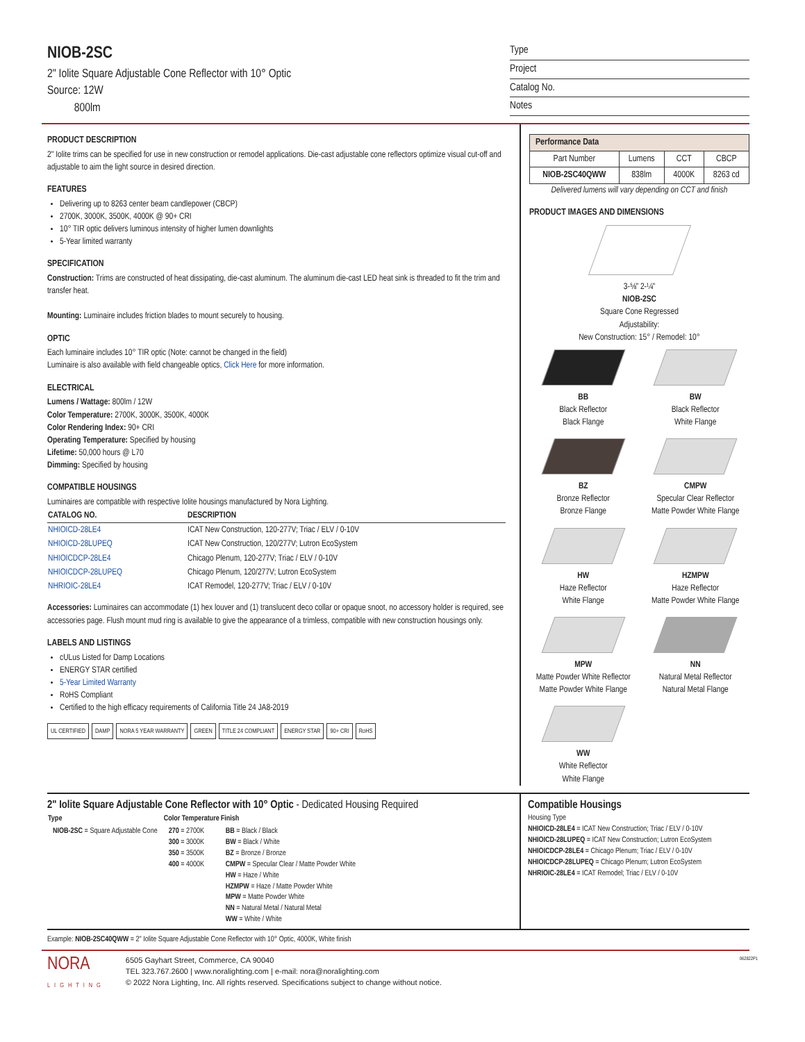NIOB-2SC
2" Iolite Square Adjustable Cone Reflector with 10° Optic
Source: 12W
800lm
Type
Project
Catalog No.
Notes
PRODUCT DESCRIPTION
2" Iolite trims can be specified for use in new construction or remodel applications. Die-cast adjustable cone reflectors optimize visual cut-off and adjustable to aim the light source in desired direction.
FEATURES
Delivering up to 8263 center beam candlepower (CBCP)
2700K, 3000K, 3500K, 4000K @ 90+ CRI
10° TIR optic delivers luminous intensity of higher lumen downlights
5-Year limited warranty
SPECIFICATION
Construction: Trims are constructed of heat dissipating, die-cast aluminum. The aluminum die-cast LED heat sink is threaded to fit the trim and transfer heat.
Mounting: Luminaire includes friction blades to mount securely to housing.
OPTIC
Each luminaire includes 10° TIR optic (Note: cannot be changed in the field)
Luminaire is also available with field changeable optics, Click Here for more information.
ELECTRICAL
Lumens / Wattage: 800lm / 12W
Color Temperature: 2700K, 3000K, 3500K, 4000K
Color Rendering Index: 90+ CRI
Operating Temperature: Specified by housing
Lifetime: 50,000 hours @ L70
Dimming: Specified by housing
COMPATIBLE HOUSINGS
Luminaires are compatible with respective Iolite housings manufactured by Nora Lighting.
| CATALOG NO. | DESCRIPTION |
| --- | --- |
| NHIOICD-28LE4 | ICAT New Construction, 120-277V; Triac / ELV / 0-10V |
| NHIOICD-28LUPEQ | ICAT New Construction, 120/277V; Lutron EcoSystem |
| NHIOICDCP-28LE4 | Chicago Plenum, 120-277V; Triac / ELV / 0-10V |
| NHIOICDCP-28LUPEQ | Chicago Plenum, 120/277V; Lutron EcoSystem |
| NHRIOIC-28LE4 | ICAT Remodel, 120-277V; Triac / ELV / 0-10V |
Accessories: Luminaires can accommodate (1) hex louver and (1) translucent deco collar or opaque snoot, no accessory holder is required, see accessories page. Flush mount mud ring is available to give the appearance of a trimless, compatible with new construction housings only.
LABELS AND LISTINGS
cULus Listed for Damp Locations
ENERGY STAR certified
5-Year Limited Warranty
RoHS Compliant
Certified to the high efficacy requirements of California Title 24 JA8-2019
UL CERTIFIED DAMP NORA 5 YEAR WARRANTY GREEN TITLE 24 COMPLIANT ENERGY STAR 90+ CRI RoHS
| Performance Data | | | |
| --- | --- | --- | --- |
| Part Number | Lumens | CCT | CBCP |
| NIOB-2SC40QWW | 838lm | 4000K | 8263 cd |
Delivered lumens will vary depending on CCT and finish
PRODUCT IMAGES AND DIMENSIONS
3-⅝" 2-¼"
NIOB-2SC
Square Cone Regressed
Adjustability:
New Construction: 15° / Remodel: 10°
BB
Black Reflector
Black Flange
BW
Black Reflector
White Flange
BZ
Bronze Reflector
Bronze Flange
CMPW
Specular Clear Reflector
Matte Powder White Flange
HW
Haze Reflector
White Flange
HZMPW
Haze Reflector
Matte Powder White Flange
MPW
Matte Powder White Reflector
Matte Powder White Flange
NN
Natural Metal Reflector
Natural Metal Flange
WW
White Reflector
White Flange
2" Iolite Square Adjustable Cone Reflector with 10° Optic - Dedicated Housing Required
| Type | Color Temperature | Finish |
| --- | --- | --- |
| NIOB-2SC = Square Adjustable Cone | 270 = 2700K 300 = 3000K 350 = 3500K 400 = 4000K | BB = Black / Black BW = Black / White BZ = Bronze / Bronze CMPW = Specular Clear / Matte Powder White HW = Haze / White HZMPW = Haze / Matte Powder White MPW = Matte Powder White NN = Natural Metal / Natural Metal WW = White / White |
Compatible Housings
Housing Type
NHIOICD-28LE4 = ICAT New Construction; Triac / ELV / 0-10V
NHIOICD-28LUPEQ = ICAT New Construction; Lutron EcoSystem
NHIOICDCP-28LE4 = Chicago Plenum; Triac / ELV / 0-10V
NHIOICDCP-28LUPEQ = Chicago Plenum; Lutron EcoSystem
NHRIOIC-28LE4 = ICAT Remodel; Triac / ELV / 0-10V
Example: NIOB-2SC40QWW = 2" Iolite Square Adjustable Cone Reflector with 10° Optic, 4000K, White finish
NORA
LIGHTING
6505 Gayhart Street, Commerce, CA 90040
TEL 323.767.2600 | www.noralighting.com | e-mail: nora@noralighting.com
© 2022 Nora Lighting, Inc. All rights reserved. Specifications subject to change without notice.
062822P1